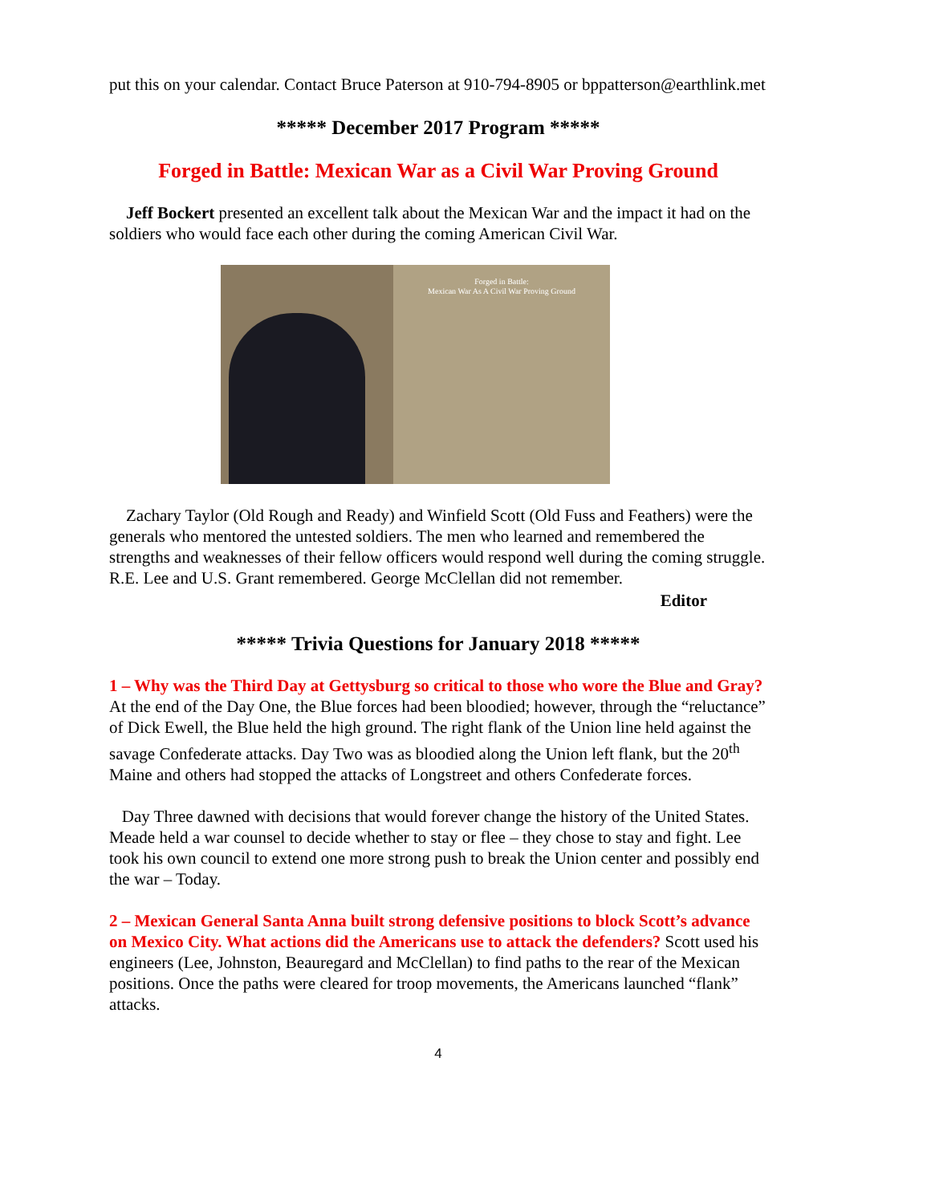put this on your calendar. Contact Bruce Paterson at 910-794-8905 or bppatterson@earthlink.met
***** December 2017 Program *****
Forged in Battle: Mexican War as a Civil War Proving Ground
Jeff Bockert presented an excellent talk about the Mexican War and the impact it had on the soldiers who would face each other during the coming American Civil War.
Forged in Battle:
Mexican War As A Civil War Proving Ground
Zachary Taylor (Old Rough and Ready) and Winfield Scott (Old Fuss and Feathers) were the generals who mentored the untested soldiers. The men who learned and remembered the strengths and weaknesses of their fellow officers would respond well during the coming struggle. R.E. Lee and U.S. Grant remembered. George McClellan did not remember.
Editor
***** Trivia Questions for January 2018 *****
1 – Why was the Third Day at Gettysburg so critical to those who wore the Blue and Gray? At the end of the Day One, the Blue forces had been bloodied; however, through the “reluctance” of Dick Ewell, the Blue held the high ground. The right flank of the Union line held against the savage Confederate attacks. Day Two was as bloodied along the Union left flank, but the 20<sup>th</sup> Maine and others had stopped the attacks of Longstreet and others Confederate forces.
Day Three dawned with decisions that would forever change the history of the United States. Meade held a war counsel to decide whether to stay or flee – they chose to stay and fight. Lee took his own council to extend one more strong push to break the Union center and possibly end the war – Today.
2 – Mexican General Santa Anna built strong defensive positions to block Scott’s advance on Mexico City. What actions did the Americans use to attack the defenders? Scott used his engineers (Lee, Johnston, Beauregard and McClellan) to find paths to the rear of the Mexican positions. Once the paths were cleared for troop movements, the Americans launched “flank” attacks.
4